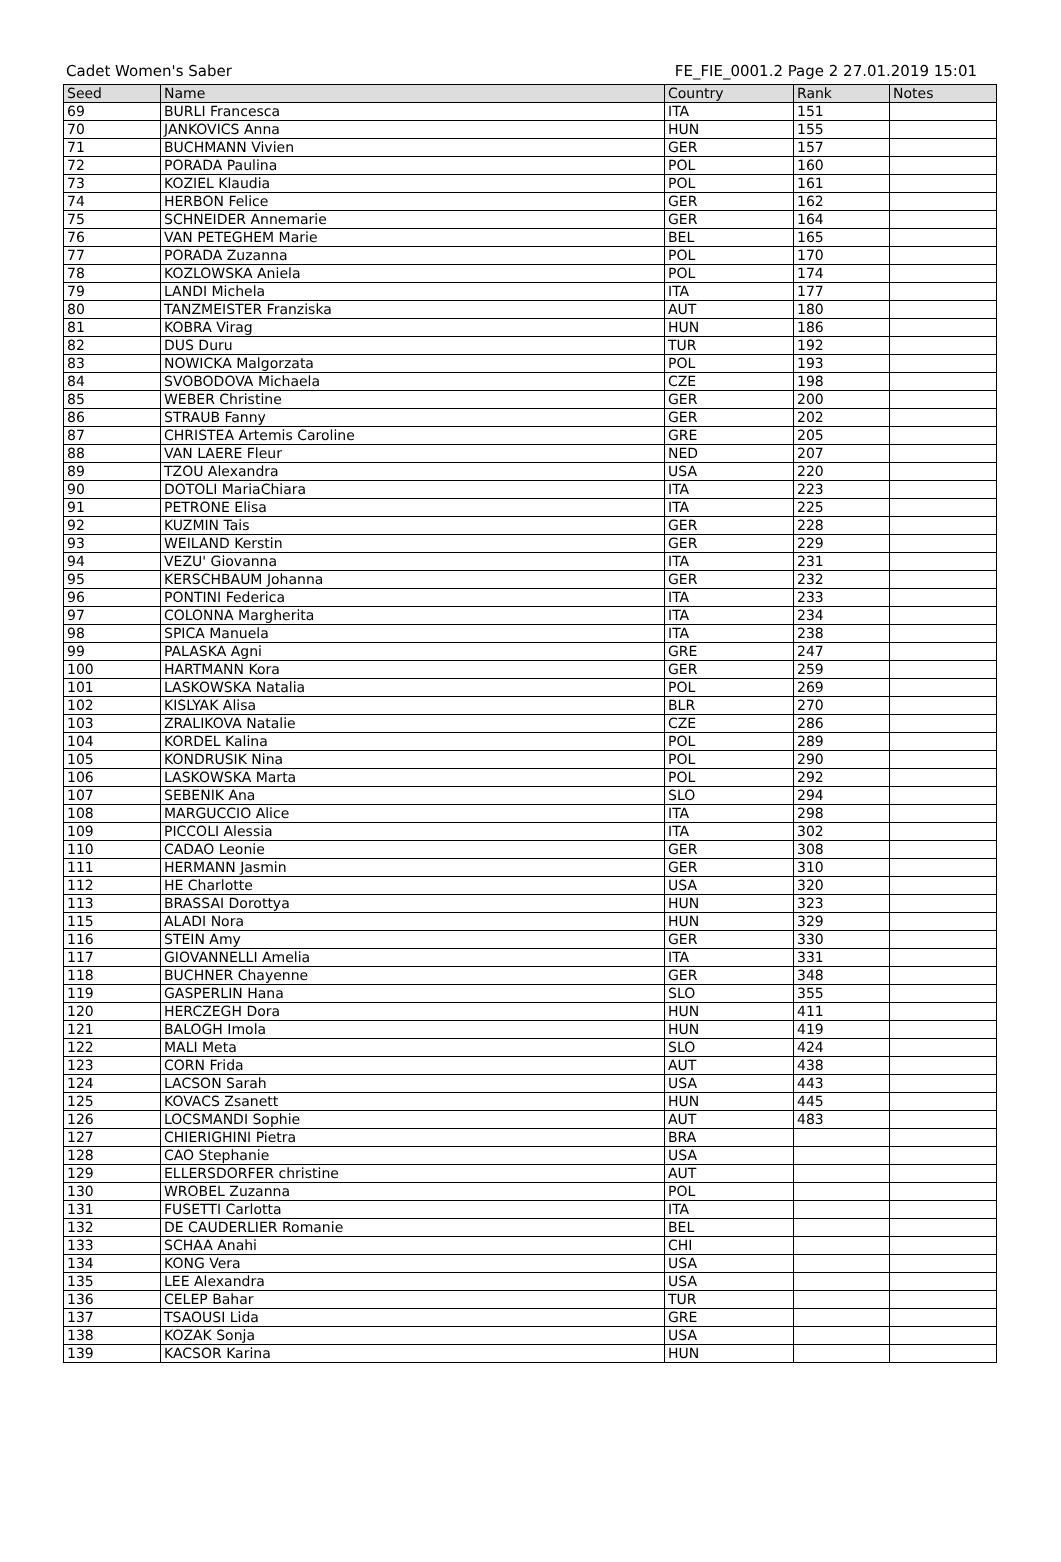Cadet Women's Saber FE_FIE_0001.2 Page 2 27.01.2019 15:01
| Seed | Name | Country | Rank | Notes |
| --- | --- | --- | --- | --- |
| 69 | BURLI Francesca | ITA | 151 | |
| 70 | JANKOVICS Anna | HUN | 155 | |
| 71 | BUCHMANN Vivien | GER | 157 | |
| 72 | PORADA Paulina | POL | 160 | |
| 73 | KOZIEL Klaudia | POL | 161 | |
| 74 | HERBON Felice | GER | 162 | |
| 75 | SCHNEIDER Annemarie | GER | 164 | |
| 76 | VAN PETEGHEM Marie | BEL | 165 | |
| 77 | PORADA Zuzanna | POL | 170 | |
| 78 | KOZLOWSKA Aniela | POL | 174 | |
| 79 | LANDI Michela | ITA | 177 | |
| 80 | TANZMEISTER Franziska | AUT | 180 | |
| 81 | KOBRA Virag | HUN | 186 | |
| 82 | DUS Duru | TUR | 192 | |
| 83 | NOWICKA Malgorzata | POL | 193 | |
| 84 | SVOBODOVA Michaela | CZE | 198 | |
| 85 | WEBER Christine | GER | 200 | |
| 86 | STRAUB Fanny | GER | 202 | |
| 87 | CHRISTEA Artemis Caroline | GRE | 205 | |
| 88 | VAN LAERE Fleur | NED | 207 | |
| 89 | TZOU Alexandra | USA | 220 | |
| 90 | DOTOLI MariaChiara | ITA | 223 | |
| 91 | PETRONE Elisa | ITA | 225 | |
| 92 | KUZMIN Tais | GER | 228 | |
| 93 | WEILAND Kerstin | GER | 229 | |
| 94 | VEZU' Giovanna | ITA | 231 | |
| 95 | KERSCHBAUM Johanna | GER | 232 | |
| 96 | PONTINI Federica | ITA | 233 | |
| 97 | COLONNA Margherita | ITA | 234 | |
| 98 | SPICA Manuela | ITA | 238 | |
| 99 | PALASKA Agni | GRE | 247 | |
| 100 | HARTMANN Kora | GER | 259 | |
| 101 | LASKOWSKA Natalia | POL | 269 | |
| 102 | KISLYAK Alisa | BLR | 270 | |
| 103 | ZRALIKOVA Natalie | CZE | 286 | |
| 104 | KORDEL Kalina | POL | 289 | |
| 105 | KONDRUSIK Nina | POL | 290 | |
| 106 | LASKOWSKA Marta | POL | 292 | |
| 107 | SEBENIK Ana | SLO | 294 | |
| 108 | MARGUCCIO Alice | ITA | 298 | |
| 109 | PICCOLI Alessia | ITA | 302 | |
| 110 | CADAO Leonie | GER | 308 | |
| 111 | HERMANN Jasmin | GER | 310 | |
| 112 | HE Charlotte | USA | 320 | |
| 113 | BRASSAI Dorottya | HUN | 323 | |
| 115 | ALADI Nora | HUN | 329 | |
| 116 | STEIN Amy | GER | 330 | |
| 117 | GIOVANNELLI Amelia | ITA | 331 | |
| 118 | BUCHNER Chayenne | GER | 348 | |
| 119 | GASPERLIN Hana | SLO | 355 | |
| 120 | HERCZEGH Dora | HUN | 411 | |
| 121 | BALOGH Imola | HUN | 419 | |
| 122 | MALI Meta | SLO | 424 | |
| 123 | CORN Frida | AUT | 438 | |
| 124 | LACSON Sarah | USA | 443 | |
| 125 | KOVACS Zsanett | HUN | 445 | |
| 126 | LOCSMANDI Sophie | AUT | 483 | |
| 127 | CHIERIGHINI Pietra | BRA | | |
| 128 | CAO Stephanie | USA | | |
| 129 | ELLERSDORFER christine | AUT | | |
| 130 | WROBEL Zuzanna | POL | | |
| 131 | FUSETTI Carlotta | ITA | | |
| 132 | DE CAUDERLIER Romanie | BEL | | |
| 133 | SCHAA Anahi | CHI | | |
| 134 | KONG Vera | USA | | |
| 135 | LEE Alexandra | USA | | |
| 136 | CELEP Bahar | TUR | | |
| 137 | TSAOUSI Lida | GRE | | |
| 138 | KOZAK Sonja | USA | | |
| 139 | KACSOR Karina | HUN | | |